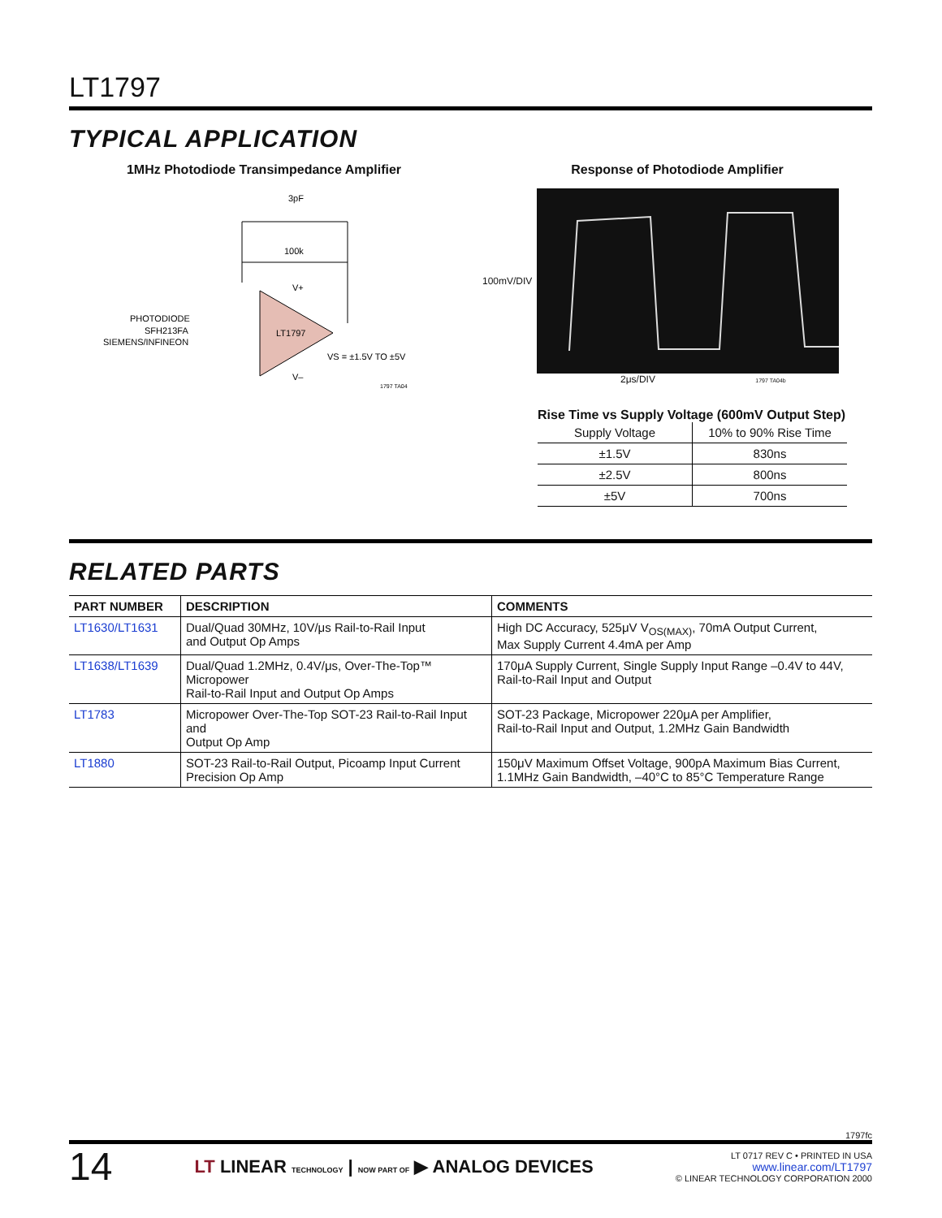LT1797
TYPICAL APPLICATION
1MHz Photodiode Transimpedance Amplifier
3pF
100k
LT1797
V+
V–
PHOTODIODE
SFH213FA
SIEMENS/INFINEON
VS = ±1.5V TO ±5V
1797 TA04
Response of Photodiode Amplifier
100mV/DIV
2μs/DIV 1797 TA04b
Rise Time vs Supply Voltage (600mV Output Step)
| Supply Voltage | 10% to 90% Rise Time |
| --- | --- |
| ±1.5V | 830ns |
| ±2.5V | 800ns |
| ±5V | 700ns |
RELATED PARTS
| PART NUMBER | DESCRIPTION | COMMENTS |
| --- | --- | --- |
| LT1630/LT1631 | Dual/Quad 30MHz, 10V/μs Rail-to-Rail Input and Output Op Amps | High DC Accuracy, 525μV V<sub>OS(MAX)</sub>, 70mA Output Current, Max Supply Current 4.4mA per Amp |
| LT1638/LT1639 | Dual/Quad 1.2MHz, 0.4V/μs, Over-The-Top™ Micropower Rail-to-Rail Input and Output Op Amps | 170μA Supply Current, Single Supply Input Range –0.4V to 44V, Rail-to-Rail Input and Output |
| LT1783 | Micropower Over-The-Top SOT-23 Rail-to-Rail Input and Output Op Amp | SOT-23 Package, Micropower 220μA per Amplifier, Rail-to-Rail Input and Output, 1.2MHz Gain Bandwidth |
| LT1880 | SOT-23 Rail-to-Rail Output, Picoamp Input Current Precision Op Amp | 150μV Maximum Offset Voltage, 900pA Maximum Bias Current, 1.1MHz Gain Bandwidth, –40°C to 85°C Temperature Range |
1797fc
14
LT LINEAR TECHNOLOGY | NOW PART OF ▶ ANALOG DEVICES
LT 0717 REV C • PRINTED IN USA
www.linear.com/LT1797
© LINEAR TECHNOLOGY CORPORATION 2000